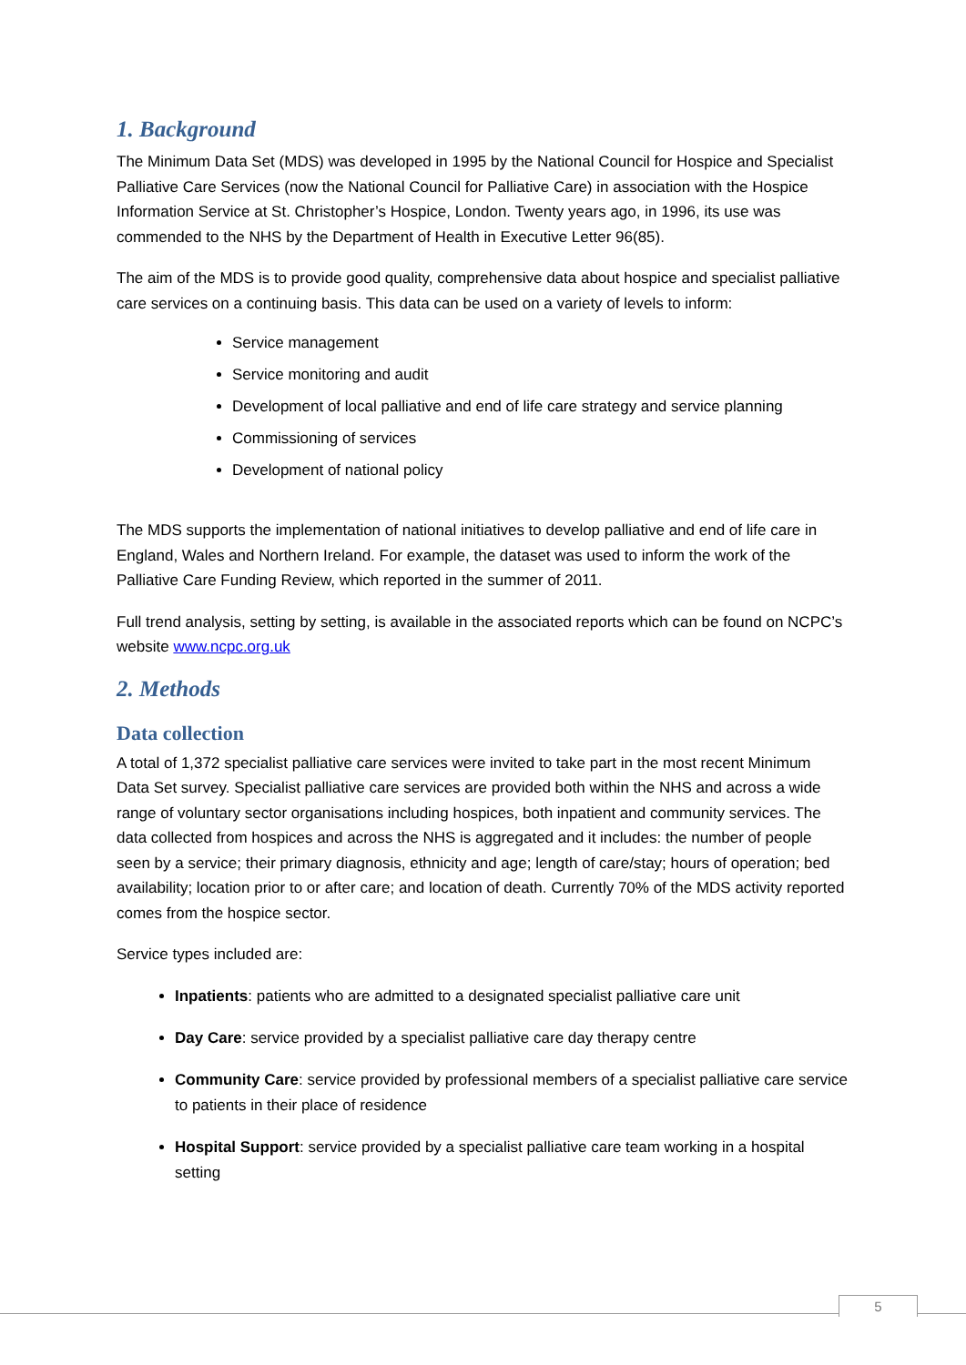1. Background
The Minimum Data Set (MDS) was developed in 1995 by the National Council for Hospice and Specialist Palliative Care Services (now the National Council for Palliative Care) in association with the Hospice Information Service at St. Christopher’s Hospice, London. Twenty years ago, in 1996, its use was commended to the NHS by the Department of Health in Executive Letter 96(85).
The aim of the MDS is to provide good quality, comprehensive data about hospice and specialist palliative care services on a continuing basis. This data can be used on a variety of levels to inform:
Service management
Service monitoring and audit
Development of local palliative and end of life care strategy and service planning
Commissioning of services
Development of national policy
The MDS supports the implementation of national initiatives to develop palliative and end of life care in England, Wales and Northern Ireland. For example, the dataset was used to inform the work of the Palliative Care Funding Review, which reported in the summer of 2011.
Full trend analysis, setting by setting, is available in the associated reports which can be found on NCPC’s website www.ncpc.org.uk
2. Methods
Data collection
A total of 1,372 specialist palliative care services were invited to take part in the most recent Minimum Data Set survey. Specialist palliative care services are provided both within the NHS and across a wide range of voluntary sector organisations including hospices, both inpatient and community services. The data collected from hospices and across the NHS is aggregated and it includes: the number of people seen by a service; their primary diagnosis, ethnicity and age; length of care/stay; hours of operation; bed availability; location prior to or after care; and location of death. Currently 70% of the MDS activity reported comes from the hospice sector.
Service types included are:
Inpatients: patients who are admitted to a designated specialist palliative care unit
Day Care: service provided by a specialist palliative care day therapy centre
Community Care: service provided by professional members of a specialist palliative care service to patients in their place of residence
Hospital Support: service provided by a specialist palliative care team working in a hospital setting
5